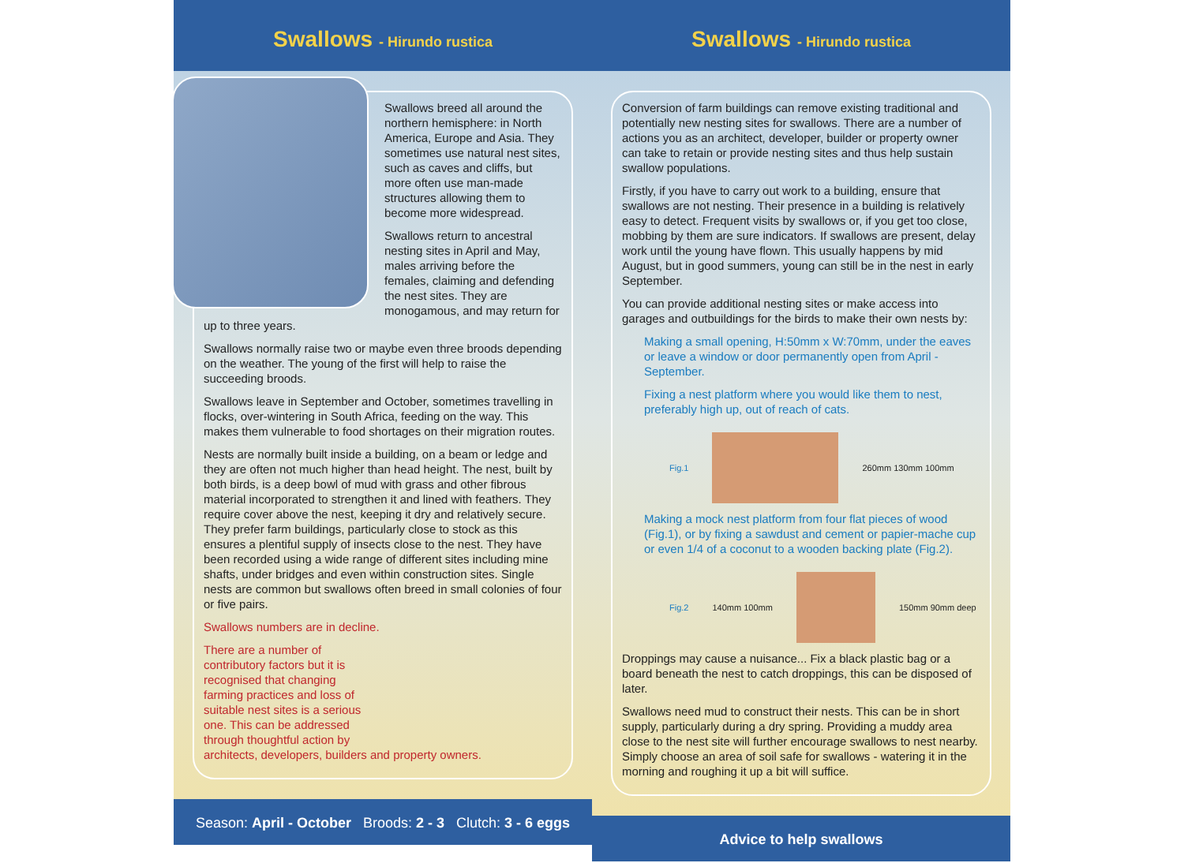Swallows - Hirundo rustica
Swallows breed all around the northern hemisphere: in North America, Europe and Asia. They sometimes use natural nest sites, such as caves and cliffs, but more often use man-made structures allowing them to become more widespread.
Swallows return to ancestral nesting sites in April and May, males arriving before the females, claiming and defending the nest sites. They are monogamous, and may return for up to three years.
Swallows normally raise two or maybe even three broods depending on the weather. The young of the first will help to raise the succeeding broods.
Swallows leave in September and October, sometimes travelling in flocks, over-wintering in South Africa, feeding on the way. This makes them vulnerable to food shortages on their migration routes.
Nests are normally built inside a building, on a beam or ledge and they are often not much higher than head height. The nest, built by both birds, is a deep bowl of mud with grass and other fibrous material incorporated to strengthen it and lined with feathers. They require cover above the nest, keeping it dry and relatively secure. They prefer farm buildings, particularly close to stock as this ensures a plentiful supply of insects close to the nest. They have been recorded using a wide range of different sites including mine shafts, under bridges and even within construction sites. Single nests are common but swallows often breed in small colonies of four or five pairs.
Swallows numbers are in decline.
There are a number of
contributory factors but it is
recognised that changing
farming practices and loss of
suitable nest sites is a serious
one. This can be addressed
through thoughtful action by
architects, developers, builders and property owners.
Season: April - October Broods: 2 - 3 Clutch: 3 - 6 eggs
Swallows - Hirundo rustica
Conversion of farm buildings can remove existing traditional and potentially new nesting sites for swallows. There are a number of actions you as an architect, developer, builder or property owner can take to retain or provide nesting sites and thus help sustain swallow populations.
Firstly, if you have to carry out work to a building, ensure that swallows are not nesting. Their presence in a building is relatively easy to detect. Frequent visits by swallows or, if you get too close, mobbing by them are sure indicators. If swallows are present, delay work until the young have flown. This usually happens by mid August, but in good summers, young can still be in the nest in early September.
You can provide additional nesting sites or make access into garages and outbuildings for the birds to make their own nests by:
Making a small opening, H:50mm x W:70mm, under the eaves or leave a window or door permanently open from April - September.
Fixing a nest platform where you would like them to nest, preferably high up, out of reach of cats.
Fig.1 260mm 130mm 100mm
Making a mock nest platform from four flat pieces of wood (Fig.1), or by fixing a sawdust and cement or papier-mache cup or even 1/4 of a coconut to a wooden backing plate (Fig.2).
Fig.2 140mm 100mm 150mm 90mm deep
Droppings may cause a nuisance... Fix a black plastic bag or a board beneath the nest to catch droppings, this can be disposed of later.
Swallows need mud to construct their nests. This can be in short supply, particularly during a dry spring. Providing a muddy area close to the nest site will further encourage swallows to nest nearby. Simply choose an area of soil safe for swallows - watering it in the morning and roughing it up a bit will suffice.
Advice to help swallows